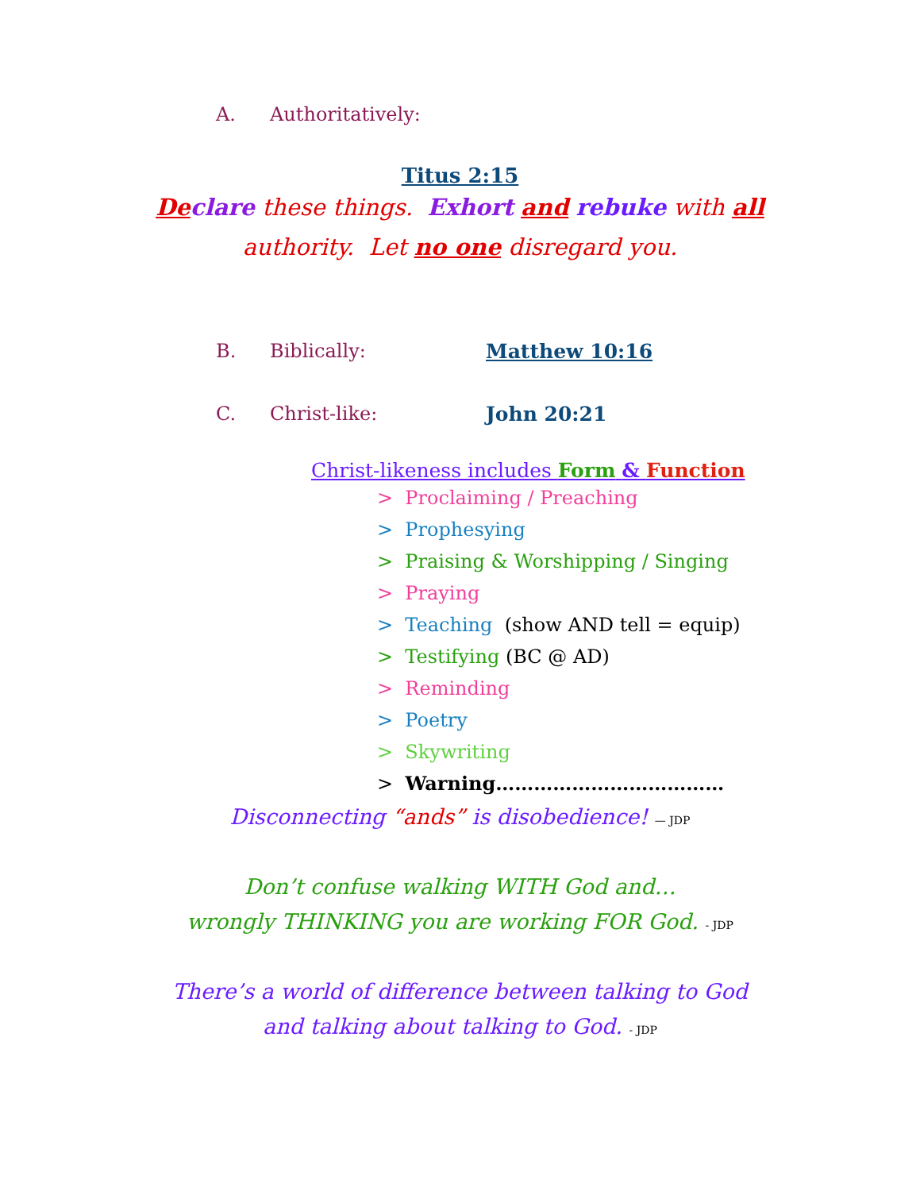A. Authoritatively:
Titus 2:15
De clare these things. Exhort and rebuke with all
authority. Let no one disregard you.
B. Biblically: Matthew 10:16
C. Christ-like: John 20:21
Christ-likeness includes Form & Function
> Proclaiming / Preaching
> Prophesying
> Praising & Worshipping / Singing
> Praying
> Teaching (show AND tell = equip)
> Testifying (BC @ AD)
> Reminding
> Poetry
> Skywriting
> Warning………………………………
Disconnecting “ands” is disobedience! — JDP
Don’t confuse walking WITH God and…
wrongly THINKING you are working FOR God. - JDP
There’s a world of difference between talking to God
and talking about talking to God. - JDP